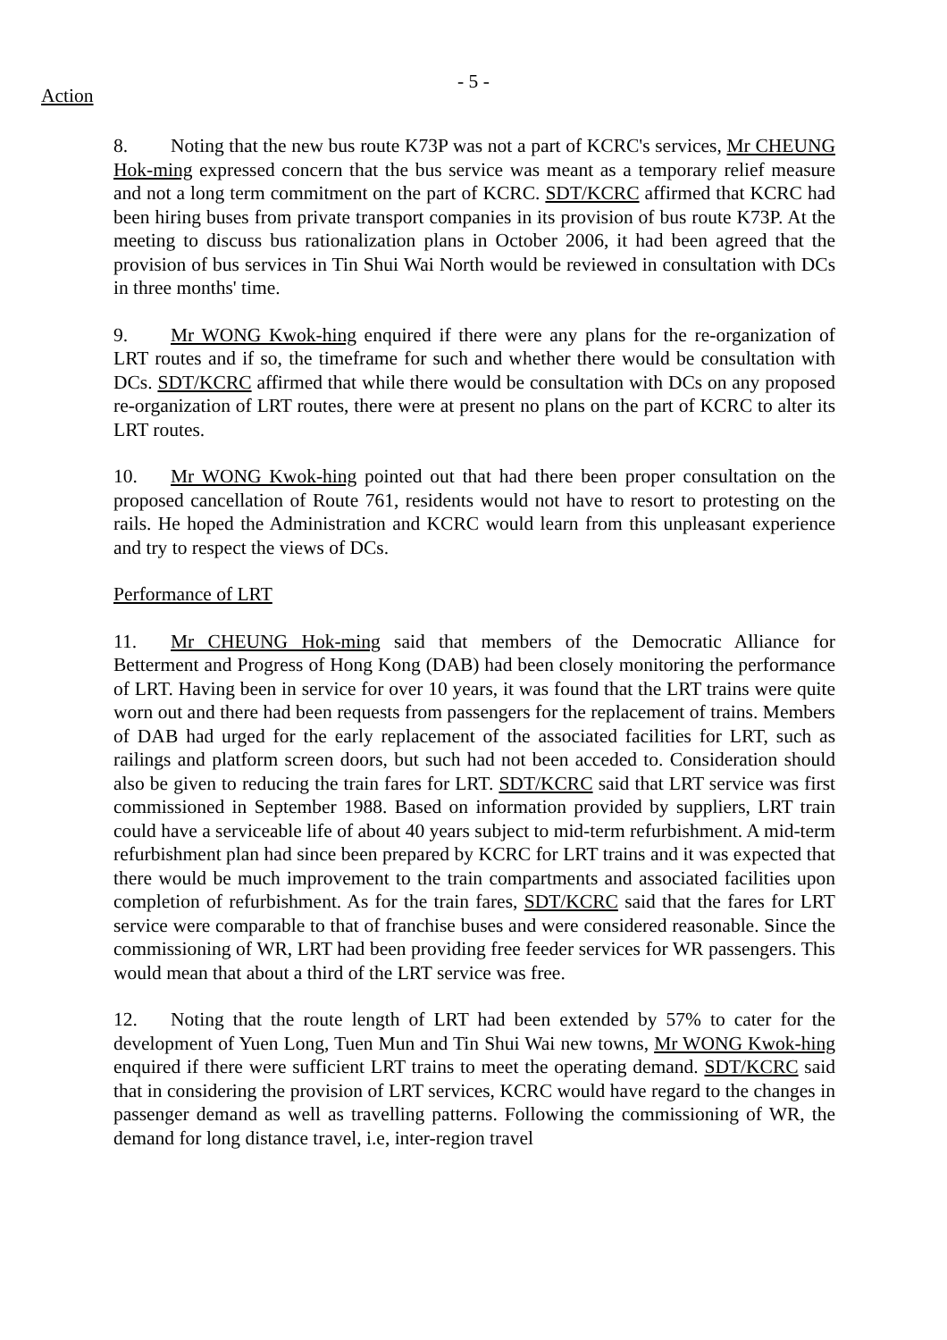- 5 -
Action
8. Noting that the new bus route K73P was not a part of KCRC's services, Mr CHEUNG Hok-ming expressed concern that the bus service was meant as a temporary relief measure and not a long term commitment on the part of KCRC. SDT/KCRC affirmed that KCRC had been hiring buses from private transport companies in its provision of bus route K73P. At the meeting to discuss bus rationalization plans in October 2006, it had been agreed that the provision of bus services in Tin Shui Wai North would be reviewed in consultation with DCs in three months' time.
9. Mr WONG Kwok-hing enquired if there were any plans for the re-organization of LRT routes and if so, the timeframe for such and whether there would be consultation with DCs. SDT/KCRC affirmed that while there would be consultation with DCs on any proposed re-organization of LRT routes, there were at present no plans on the part of KCRC to alter its LRT routes.
10. Mr WONG Kwok-hing pointed out that had there been proper consultation on the proposed cancellation of Route 761, residents would not have to resort to protesting on the rails. He hoped the Administration and KCRC would learn from this unpleasant experience and try to respect the views of DCs.
Performance of LRT
11. Mr CHEUNG Hok-ming said that members of the Democratic Alliance for Betterment and Progress of Hong Kong (DAB) had been closely monitoring the performance of LRT. Having been in service for over 10 years, it was found that the LRT trains were quite worn out and there had been requests from passengers for the replacement of trains. Members of DAB had urged for the early replacement of the associated facilities for LRT, such as railings and platform screen doors, but such had not been acceded to. Consideration should also be given to reducing the train fares for LRT. SDT/KCRC said that LRT service was first commissioned in September 1988. Based on information provided by suppliers, LRT train could have a serviceable life of about 40 years subject to mid-term refurbishment. A mid-term refurbishment plan had since been prepared by KCRC for LRT trains and it was expected that there would be much improvement to the train compartments and associated facilities upon completion of refurbishment. As for the train fares, SDT/KCRC said that the fares for LRT service were comparable to that of franchise buses and were considered reasonable. Since the commissioning of WR, LRT had been providing free feeder services for WR passengers. This would mean that about a third of the LRT service was free.
12. Noting that the route length of LRT had been extended by 57% to cater for the development of Yuen Long, Tuen Mun and Tin Shui Wai new towns, Mr WONG Kwok-hing enquired if there were sufficient LRT trains to meet the operating demand. SDT/KCRC said that in considering the provision of LRT services, KCRC would have regard to the changes in passenger demand as well as travelling patterns. Following the commissioning of WR, the demand for long distance travel, i.e, inter-region travel